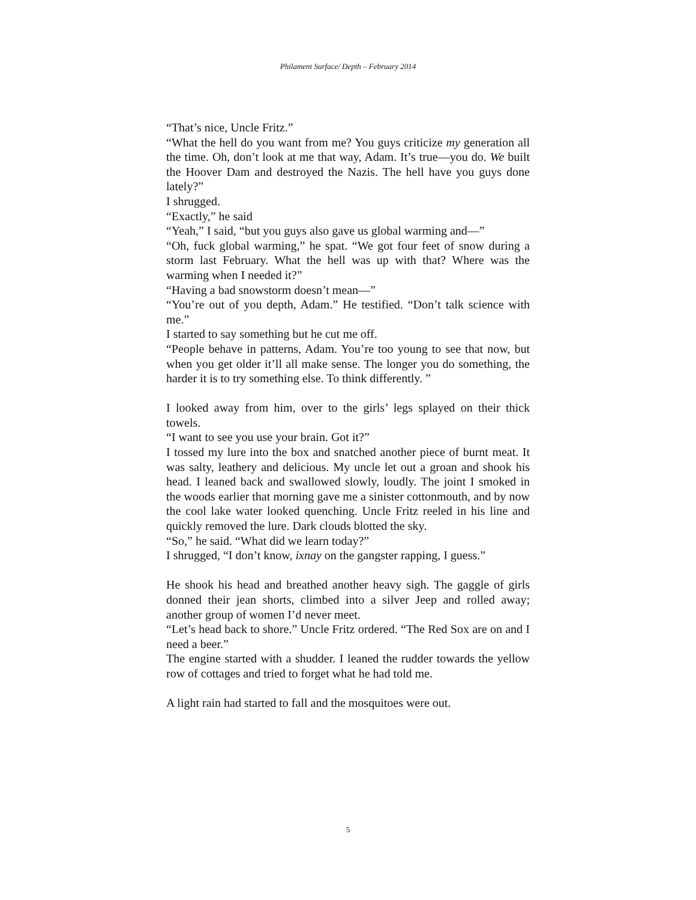Philament Surface/ Depth – February 2014
“That’s nice, Uncle Fritz.”
“What the hell do you want from me? You guys criticize my generation all the time. Oh, don’t look at me that way, Adam. It’s true—you do. We built the Hoover Dam and destroyed the Nazis. The hell have you guys done lately?”
I shrugged.
“Exactly,” he said
“Yeah,” I said, “but you guys also gave us global warming and—”
“Oh, fuck global warming,” he spat. “We got four feet of snow during a storm last February. What the hell was up with that? Where was the warming when I needed it?”
“Having a bad snowstorm doesn’t mean—”
“You’re out of you depth, Adam.” He testified. “Don’t talk science with me.”
I started to say something but he cut me off.
“People behave in patterns, Adam. You’re too young to see that now, but when you get older it’ll all make sense. The longer you do something, the harder it is to try something else. To think differently. ”
I looked away from him, over to the girls’ legs splayed on their thick towels.
“I want to see you use your brain. Got it?”
I tossed my lure into the box and snatched another piece of burnt meat. It was salty, leathery and delicious. My uncle let out a groan and shook his head. I leaned back and swallowed slowly, loudly. The joint I smoked in the woods earlier that morning gave me a sinister cottonmouth, and by now the cool lake water looked quenching. Uncle Fritz reeled in his line and quickly removed the lure. Dark clouds blotted the sky.
“So,” he said. “What did we learn today?”
I shrugged, “I don’t know, ixnay on the gangster rapping, I guess.”
He shook his head and breathed another heavy sigh. The gaggle of girls donned their jean shorts, climbed into a silver Jeep and rolled away; another group of women I’d never meet.
“Let’s head back to shore.” Uncle Fritz ordered. “The Red Sox are on and I need a beer.”
The engine started with a shudder. I leaned the rudder towards the yellow row of cottages and tried to forget what he had told me.
A light rain had started to fall and the mosquitoes were out.
5